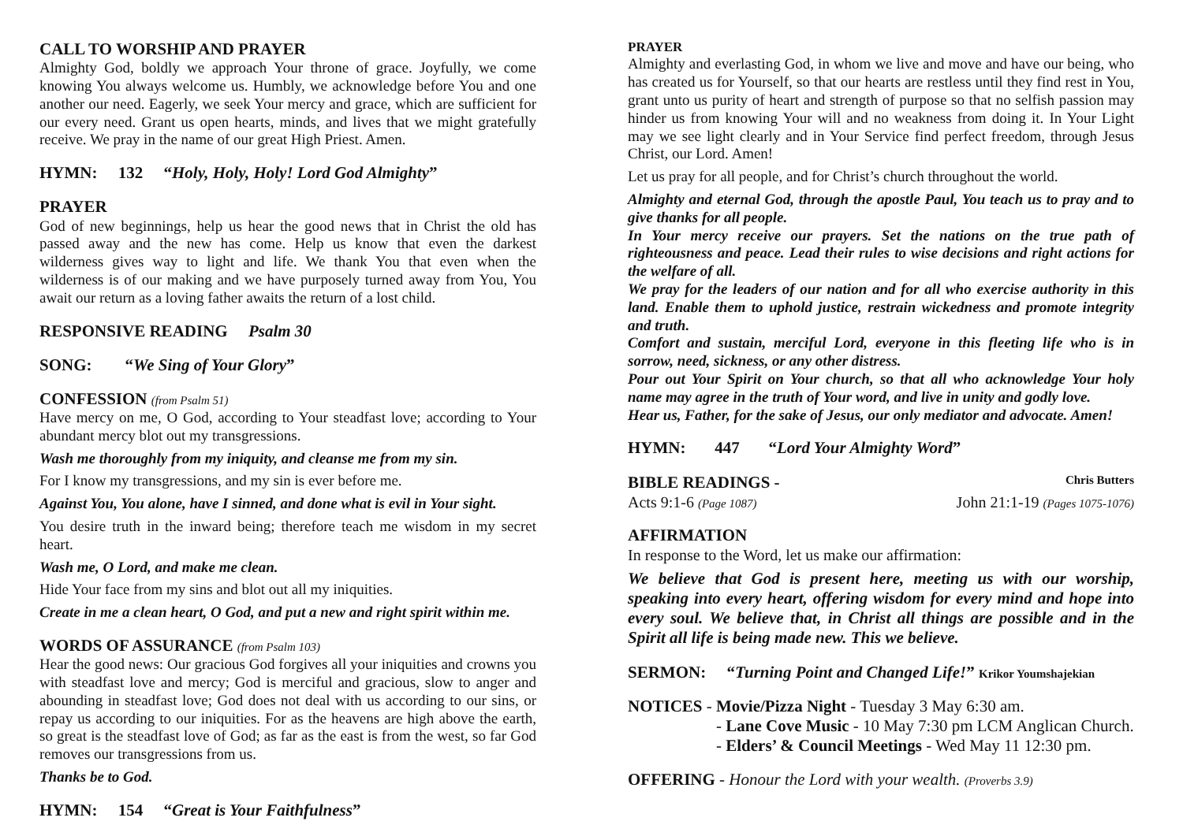CALL TO WORSHIP AND PRAYER
Almighty God, boldly we approach Your throne of grace. Joyfully, we come knowing You always welcome us. Humbly, we acknowledge before You and one another our need. Eagerly, we seek Your mercy and grace, which are sufficient for our every need. Grant us open hearts, minds, and lives that we might gratefully receive. We pray in the name of our great High Priest. Amen.
HYMN: 132 “Holy, Holy, Holy! Lord God Almighty”
PRAYER
God of new beginnings, help us hear the good news that in Christ the old has passed away and the new has come. Help us know that even the darkest wilderness gives way to light and life. We thank You that even when the wilderness is of our making and we have purposely turned away from You, You await our return as a loving father awaits the return of a lost child.
RESPONSIVE READING Psalm 30
SONG: “We Sing of Your Glory”
CONFESSION (from Psalm 51)
Have mercy on me, O God, according to Your steadfast love; according to Your abundant mercy blot out my transgressions.
Wash me thoroughly from my iniquity, and cleanse me from my sin.
For I know my transgressions, and my sin is ever before me.
Against You, You alone, have I sinned, and done what is evil in Your sight.
You desire truth in the inward being; therefore teach me wisdom in my secret heart.
Wash me, O Lord, and make me clean.
Hide Your face from my sins and blot out all my iniquities.
Create in me a clean heart, O God, and put a new and right spirit within me.
WORDS OF ASSURANCE (from Psalm 103)
Hear the good news: Our gracious God forgives all your iniquities and crowns you with steadfast love and mercy; God is merciful and gracious, slow to anger and abounding in steadfast love; God does not deal with us according to our sins, or repay us according to our iniquities. For as the heavens are high above the earth, so great is the steadfast love of God; as far as the east is from the west, so far God removes our transgressions from us.
Thanks be to God.
HYMN: 154 “Great is Your Faithfulness”
PRAYER
Almighty and everlasting God, in whom we live and move and have our being, who has created us for Yourself, so that our hearts are restless until they find rest in You, grant unto us purity of heart and strength of purpose so that no selfish passion may hinder us from knowing Your will and no weakness from doing it. In Your Light may we see light clearly and in Your Service find perfect freedom, through Jesus Christ, our Lord. Amen!
Let us pray for all people, and for Christ’s church throughout the world.
Almighty and eternal God, through the apostle Paul, You teach us to pray and to give thanks for all people.
In Your mercy receive our prayers. Set the nations on the true path of righteousness and peace. Lead their rules to wise decisions and right actions for the welfare of all.
We pray for the leaders of our nation and for all who exercise authority in this land. Enable them to uphold justice, restrain wickedness and promote integrity and truth.
Comfort and sustain, merciful Lord, everyone in this fleeting life who is in sorrow, need, sickness, or any other distress.
Pour out Your Spirit on Your church, so that all who acknowledge Your holy name may agree in the truth of Your word, and live in unity and godly love.
Hear us, Father, for the sake of Jesus, our only mediator and advocate. Amen!
HYMN: 447 “Lord Your Almighty Word”
BIBLE READINGS - Chris Butters
Acts 9:1-6 (Page 1087) John 21:1-19 (Pages 1075-1076)
AFFIRMATION
In response to the Word, let us make our affirmation:
We believe that God is present here, meeting us with our worship, speaking into every heart, offering wisdom for every mind and hope into every soul. We believe that, in Christ all things are possible and in the Spirit all life is being made new. This we believe.
SERMON: “Turning Point and Changed Life!” Krikor Youmshajekian
NOTICES - Movie/Pizza Night - Tuesday 3 May 6:30 am.
- Lane Cove Music - 10 May 7:30 pm LCM Anglican Church.
- Elders’ & Council Meetings - Wed May 11 12:30 pm.
OFFERING - Honour the Lord with your wealth. (Proverbs 3.9)